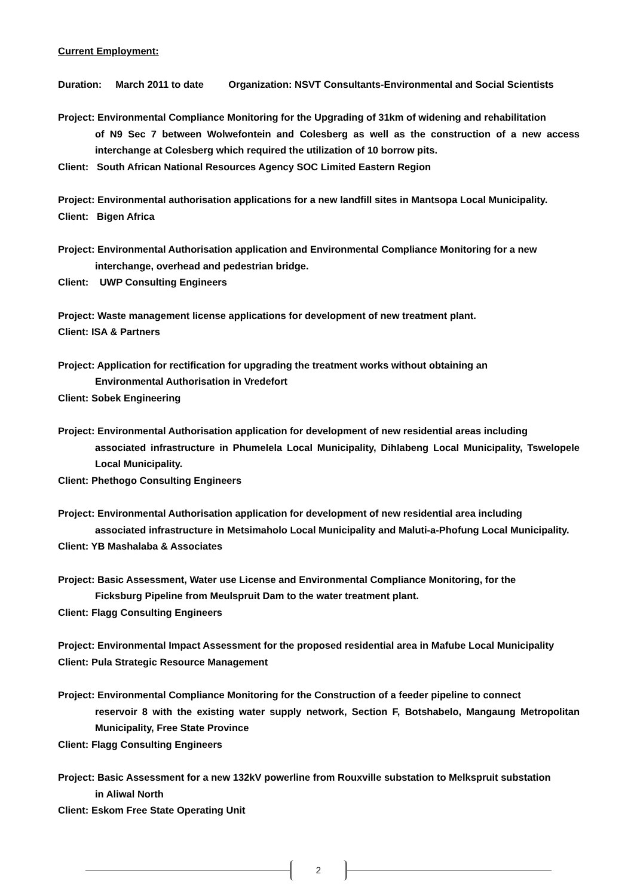Current Employment:
Duration: March 2011 to date Organization: NSVT Consultants-Environmental and Social Scientists
Project: Environmental Compliance Monitoring for the Upgrading of 31km of widening and rehabilitation
of N9 Sec 7 between Wolwefontein and Colesberg as well as the construction of a new access interchange at Colesberg which required the utilization of 10 borrow pits.
Client: South African National Resources Agency SOC Limited Eastern Region
Project: Environmental authorisation applications for a new landfill sites in Mantsopa Local Municipality.
Client: Bigen Africa
Project: Environmental Authorisation application and Environmental Compliance Monitoring for a new
interchange, overhead and pedestrian bridge.
Client: UWP Consulting Engineers
Project: Waste management license applications for development of new treatment plant.
Client: ISA & Partners
Project: Application for rectification for upgrading the treatment works without obtaining an
Environmental Authorisation in Vredefort
Client: Sobek Engineering
Project: Environmental Authorisation application for development of new residential areas including
associated infrastructure in Phumelela Local Municipality, Dihlabeng Local Municipality, Tswelopele Local Municipality.
Client: Phethogo Consulting Engineers
Project: Environmental Authorisation application for development of new residential area including
associated infrastructure in Metsimaholo Local Municipality and Maluti-a-Phofung Local Municipality.
Client: YB Mashalaba & Associates
Project: Basic Assessment, Water use License and Environmental Compliance Monitoring, for the
Ficksburg Pipeline from Meulspruit Dam to the water treatment plant.
Client: Flagg Consulting Engineers
Project: Environmental Impact Assessment for the proposed residential area in Mafube Local Municipality
Client: Pula Strategic Resource Management
Project: Environmental Compliance Monitoring for the Construction of a feeder pipeline to connect
reservoir 8 with the existing water supply network, Section F, Botshabelo, Mangaung Metropolitan Municipality, Free State Province
Client: Flagg Consulting Engineers
Project: Basic Assessment for a new 132kV powerline from Rouxville substation to Melkspruit substation
in Aliwal North
Client: Eskom Free State Operating Unit
2